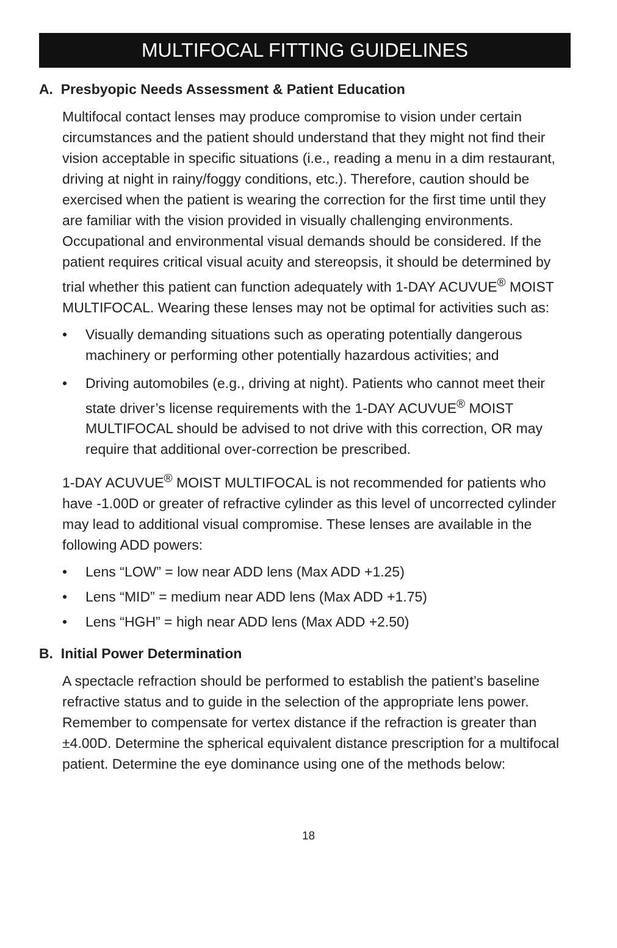MULTIFOCAL FITTING GUIDELINES
A. Presbyopic Needs Assessment & Patient Education
Multifocal contact lenses may produce compromise to vision under certain circumstances and the patient should understand that they might not find their vision acceptable in specific situations (i.e., reading a menu in a dim restaurant, driving at night in rainy/foggy conditions, etc.). Therefore, caution should be exercised when the patient is wearing the correction for the first time until they are familiar with the vision provided in visually challenging environments. Occupational and environmental visual demands should be considered. If the patient requires critical visual acuity and stereopsis, it should be determined by trial whether this patient can function adequately with 1-DAY ACUVUE<sup>®</sup> MOIST MULTIFOCAL. Wearing these lenses may not be optimal for activities such as:
• Visually demanding situations such as operating potentially dangerous machinery or performing other potentially hazardous activities; and
• Driving automobiles (e.g., driving at night). Patients who cannot meet their state driver’s license requirements with the 1-DAY ACUVUE<sup>®</sup> MOIST MULTIFOCAL should be advised to not drive with this correction, OR may require that additional over-correction be prescribed.
1-DAY ACUVUE<sup>®</sup> MOIST MULTIFOCAL is not recommended for patients who have -1.00D or greater of refractive cylinder as this level of uncorrected cylinder may lead to additional visual compromise. These lenses are available in the following ADD powers:
• Lens “LOW” = low near ADD lens (Max ADD +1.25)
• Lens “MID” = medium near ADD lens (Max ADD +1.75)
• Lens “HGH” = high near ADD lens (Max ADD +2.50)
B. Initial Power Determination
A spectacle refraction should be performed to establish the patient’s baseline refractive status and to guide in the selection of the appropriate lens power. Remember to compensate for vertex distance if the refraction is greater than ±4.00D. Determine the spherical equivalent distance prescription for a multifocal patient. Determine the eye dominance using one of the methods below:
18